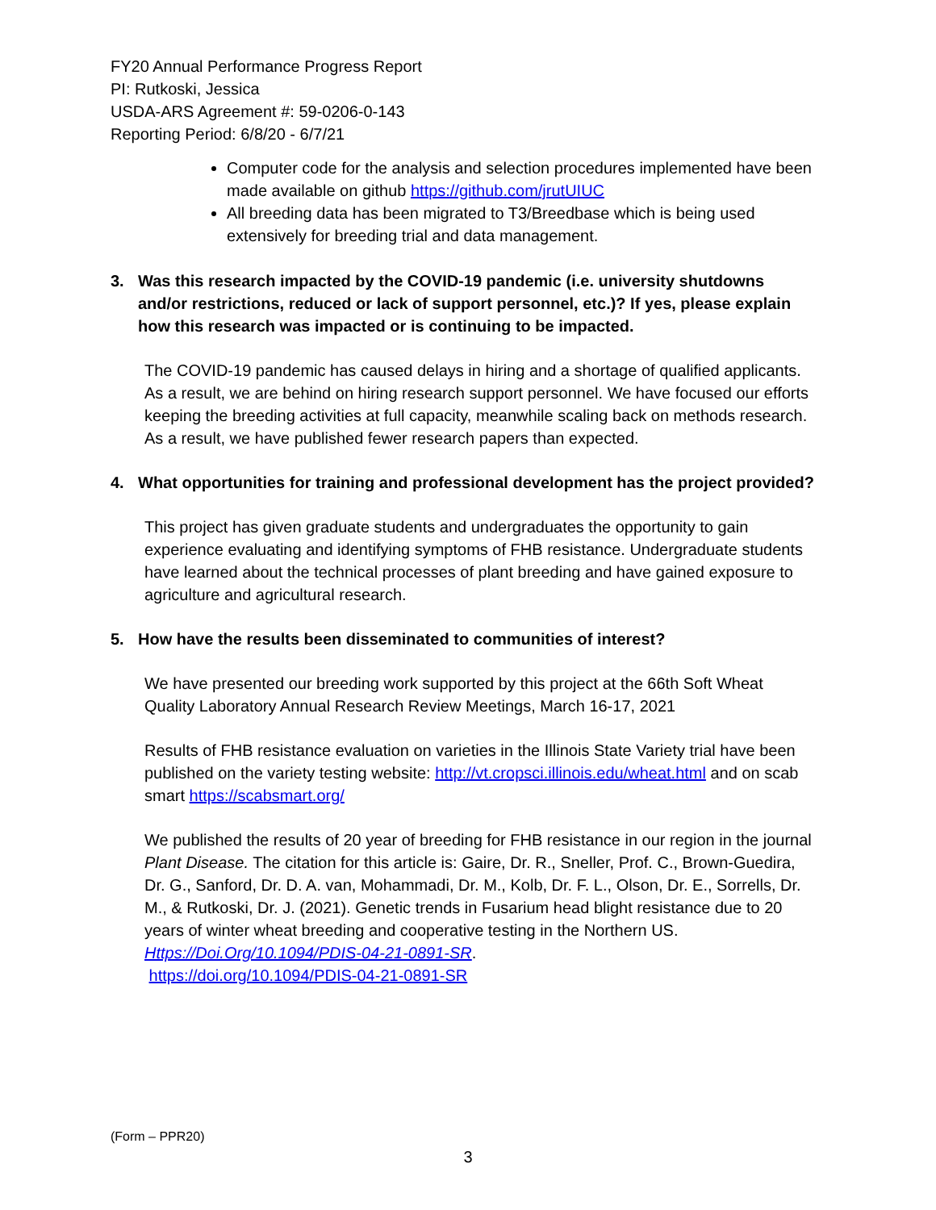FY20 Annual Performance Progress Report
PI: Rutkoski, Jessica
USDA-ARS Agreement #: 59-0206-0-143
Reporting Period: 6/8/20 - 6/7/21
Computer code for the analysis and selection procedures implemented have been made available on github https://github.com/jrutUIUC
All breeding data has been migrated to T3/Breedbase which is being used extensively for breeding trial and data management.
3. Was this research impacted by the COVID-19 pandemic (i.e. university shutdowns and/or restrictions, reduced or lack of support personnel, etc.)? If yes, please explain how this research was impacted or is continuing to be impacted.
The COVID-19 pandemic has caused delays in hiring and a shortage of qualified applicants. As a result, we are behind on hiring research support personnel. We have focused our efforts keeping the breeding activities at full capacity, meanwhile scaling back on methods research. As a result, we have published fewer research papers than expected.
4. What opportunities for training and professional development has the project provided?
This project has given graduate students and undergraduates the opportunity to gain experience evaluating and identifying symptoms of FHB resistance. Undergraduate students have learned about the technical processes of plant breeding and have gained exposure to agriculture and agricultural research.
5. How have the results been disseminated to communities of interest?
We have presented our breeding work supported by this project at the 66th Soft Wheat Quality Laboratory Annual Research Review Meetings, March 16-17, 2021
Results of FHB resistance evaluation on varieties in the Illinois State Variety trial have been published on the variety testing website: http://vt.cropsci.illinois.edu/wheat.html and on scab smart https://scabsmart.org/
We published the results of 20 year of breeding for FHB resistance in our region in the journal Plant Disease. The citation for this article is: Gaire, Dr. R., Sneller, Prof. C., Brown-Guedira, Dr. G., Sanford, Dr. D. A. van, Mohammadi, Dr. M., Kolb, Dr. F. L., Olson, Dr. E., Sorrells, Dr. M., & Rutkoski, Dr. J. (2021). Genetic trends in Fusarium head blight resistance due to 20 years of winter wheat breeding and cooperative testing in the Northern US. Https://Doi.Org/10.1094/PDIS-04-21-0891-SR.
https://doi.org/10.1094/PDIS-04-21-0891-SR
(Form – PPR20)
3